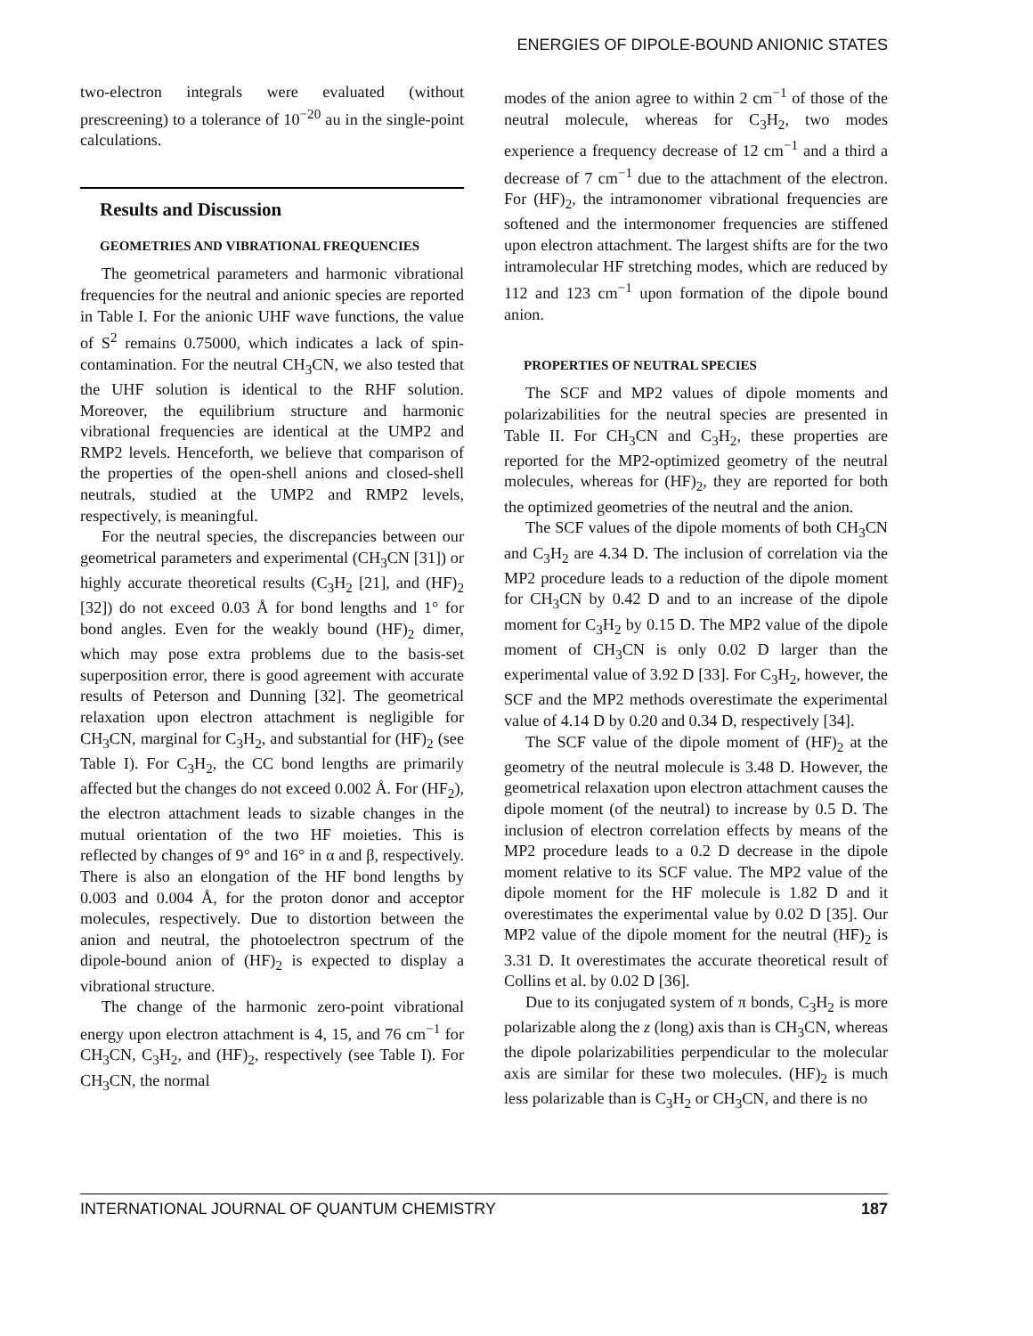ENERGIES OF DIPOLE-BOUND ANIONIC STATES
two-electron integrals were evaluated (without prescreening) to a tolerance of 10<sup>−20</sup> au in the single-point calculations.
Results and Discussion
GEOMETRIES AND VIBRATIONAL FREQUENCIES
The geometrical parameters and harmonic vibrational frequencies for the neutral and anionic species are reported in Table I. For the anionic UHF wave functions, the value of S<sup>2</sup> remains 0.75000, which indicates a lack of spin-contamination. For the neutral CH<sub>3</sub>CN, we also tested that the UHF solution is identical to the RHF solution. Moreover, the equilibrium structure and harmonic vibrational frequencies are identical at the UMP2 and RMP2 levels. Henceforth, we believe that comparison of the properties of the open-shell anions and closed-shell neutrals, studied at the UMP2 and RMP2 levels, respectively, is meaningful.
For the neutral species, the discrepancies between our geometrical parameters and experimental (CH<sub>3</sub>CN [31]) or highly accurate theoretical results (C<sub>3</sub>H<sub>2</sub> [21], and (HF)<sub>2</sub> [32]) do not exceed 0.03 Å for bond lengths and 1° for bond angles. Even for the weakly bound (HF)<sub>2</sub> dimer, which may pose extra problems due to the basis-set superposition error, there is good agreement with accurate results of Peterson and Dunning [32]. The geometrical relaxation upon electron attachment is negligible for CH<sub>3</sub>CN, marginal for C<sub>3</sub>H<sub>2</sub>, and substantial for (HF)<sub>2</sub> (see Table I). For C<sub>3</sub>H<sub>2</sub>, the CC bond lengths are primarily affected but the changes do not exceed 0.002 Å. For (HF<sub>2</sub>), the electron attachment leads to sizable changes in the mutual orientation of the two HF moieties. This is reflected by changes of 9° and 16° in α and β, respectively. There is also an elongation of the HF bond lengths by 0.003 and 0.004 Å, for the proton donor and acceptor molecules, respectively. Due to distortion between the anion and neutral, the photoelectron spectrum of the dipole-bound anion of (HF)<sub>2</sub> is expected to display a vibrational structure.
The change of the harmonic zero-point vibrational energy upon electron attachment is 4, 15, and 76 cm<sup>−1</sup> for CH<sub>3</sub>CN, C<sub>3</sub>H<sub>2</sub>, and (HF)<sub>2</sub>, respectively (see Table I). For CH<sub>3</sub>CN, the normal
modes of the anion agree to within 2 cm<sup>−1</sup> of those of the neutral molecule, whereas for C<sub>3</sub>H<sub>2</sub>, two modes experience a frequency decrease of 12 cm<sup>−1</sup> and a third a decrease of 7 cm<sup>−1</sup> due to the attachment of the electron. For (HF)<sub>2</sub>, the intramonomer vibrational frequencies are softened and the intermonomer frequencies are stiffened upon electron attachment. The largest shifts are for the two intramolecular HF stretching modes, which are reduced by 112 and 123 cm<sup>−1</sup> upon formation of the dipole bound anion.
PROPERTIES OF NEUTRAL SPECIES
The SCF and MP2 values of dipole moments and polarizabilities for the neutral species are presented in Table II. For CH<sub>3</sub>CN and C<sub>3</sub>H<sub>2</sub>, these properties are reported for the MP2-optimized geometry of the neutral molecules, whereas for (HF)<sub>2</sub>, they are reported for both the optimized geometries of the neutral and the anion.
The SCF values of the dipole moments of both CH<sub>3</sub>CN and C<sub>3</sub>H<sub>2</sub> are 4.34 D. The inclusion of correlation via the MP2 procedure leads to a reduction of the dipole moment for CH<sub>3</sub>CN by 0.42 D and to an increase of the dipole moment for C<sub>3</sub>H<sub>2</sub> by 0.15 D. The MP2 value of the dipole moment of CH<sub>3</sub>CN is only 0.02 D larger than the experimental value of 3.92 D [33]. For C<sub>3</sub>H<sub>2</sub>, however, the SCF and the MP2 methods overestimate the experimental value of 4.14 D by 0.20 and 0.34 D, respectively [34].
The SCF value of the dipole moment of (HF)<sub>2</sub> at the geometry of the neutral molecule is 3.48 D. However, the geometrical relaxation upon electron attachment causes the dipole moment (of the neutral) to increase by 0.5 D. The inclusion of electron correlation effects by means of the MP2 procedure leads to a 0.2 D decrease in the dipole moment relative to its SCF value. The MP2 value of the dipole moment for the HF molecule is 1.82 D and it overestimates the experimental value by 0.02 D [35]. Our MP2 value of the dipole moment for the neutral (HF)<sub>2</sub> is 3.31 D. It overestimates the accurate theoretical result of Collins et al. by 0.02 D [36].
Due to its conjugated system of π bonds, C<sub>3</sub>H<sub>2</sub> is more polarizable along the z (long) axis than is CH<sub>3</sub>CN, whereas the dipole polarizabilities perpendicular to the molecular axis are similar for these two molecules. (HF)<sub>2</sub> is much less polarizable than is C<sub>3</sub>H<sub>2</sub> or CH<sub>3</sub>CN, and there is no
INTERNATIONAL JOURNAL OF QUANTUM CHEMISTRY 187